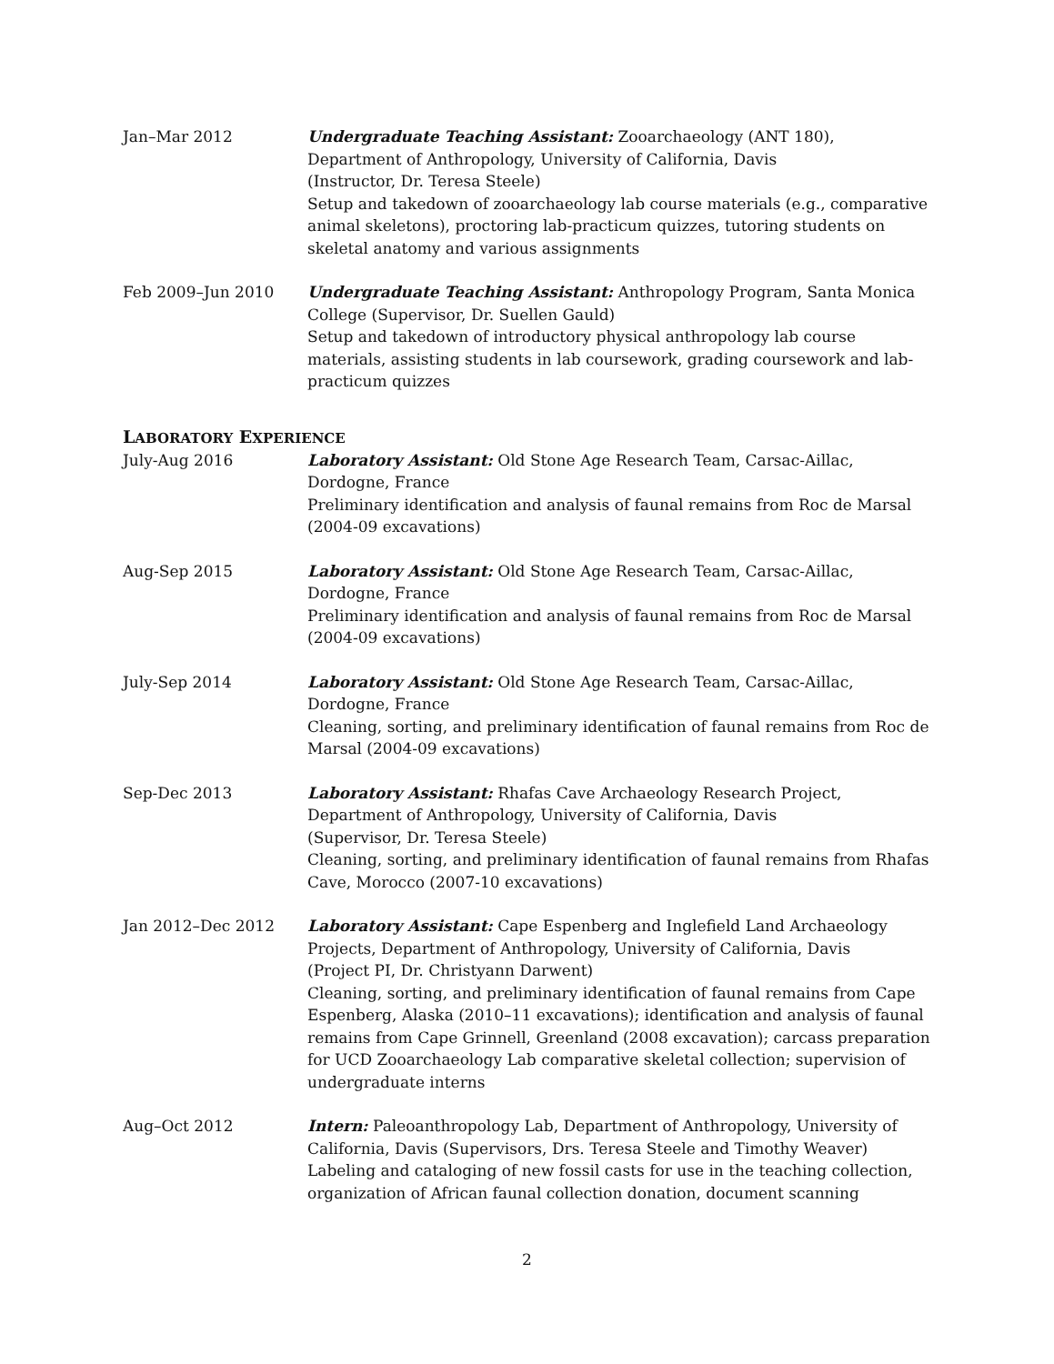Jan–Mar 2012 Undergraduate Teaching Assistant: Zooarchaeology (ANT 180), Department of Anthropology, University of California, Davis
(Instructor, Dr. Teresa Steele)
Setup and takedown of zooarchaeology lab course materials (e.g., comparative animal skeletons), proctoring lab-practicum quizzes, tutoring students on skeletal anatomy and various assignments
Feb 2009–Jun 2010 Undergraduate Teaching Assistant: Anthropology Program, Santa Monica College (Supervisor, Dr. Suellen Gauld)
Setup and takedown of introductory physical anthropology lab course materials, assisting students in lab coursework, grading coursework and lab-practicum quizzes
LABORATORY EXPERIENCE
July-Aug 2016 Laboratory Assistant: Old Stone Age Research Team, Carsac-Aillac, Dordogne, France
Preliminary identification and analysis of faunal remains from Roc de Marsal (2004-09 excavations)
Aug-Sep 2015 Laboratory Assistant: Old Stone Age Research Team, Carsac-Aillac, Dordogne, France
Preliminary identification and analysis of faunal remains from Roc de Marsal (2004-09 excavations)
July-Sep 2014 Laboratory Assistant: Old Stone Age Research Team, Carsac-Aillac, Dordogne, France
Cleaning, sorting, and preliminary identification of faunal remains from Roc de Marsal (2004-09 excavations)
Sep-Dec 2013 Laboratory Assistant: Rhafas Cave Archaeology Research Project, Department of Anthropology, University of California, Davis
(Supervisor, Dr. Teresa Steele)
Cleaning, sorting, and preliminary identification of faunal remains from Rhafas Cave, Morocco (2007-10 excavations)
Jan 2012–Dec 2012 Laboratory Assistant: Cape Espenberg and Inglefield Land Archaeology Projects, Department of Anthropology, University of California, Davis
(Project PI, Dr. Christyann Darwent)
Cleaning, sorting, and preliminary identification of faunal remains from Cape Espenberg, Alaska (2010–11 excavations); identification and analysis of faunal remains from Cape Grinnell, Greenland (2008 excavation); carcass preparation for UCD Zooarchaeology Lab comparative skeletal collection; supervision of undergraduate interns
Aug–Oct 2012 Intern: Paleoanthropology Lab, Department of Anthropology, University of California, Davis (Supervisors, Drs. Teresa Steele and Timothy Weaver)
Labeling and cataloging of new fossil casts for use in the teaching collection, organization of African faunal collection donation, document scanning
2